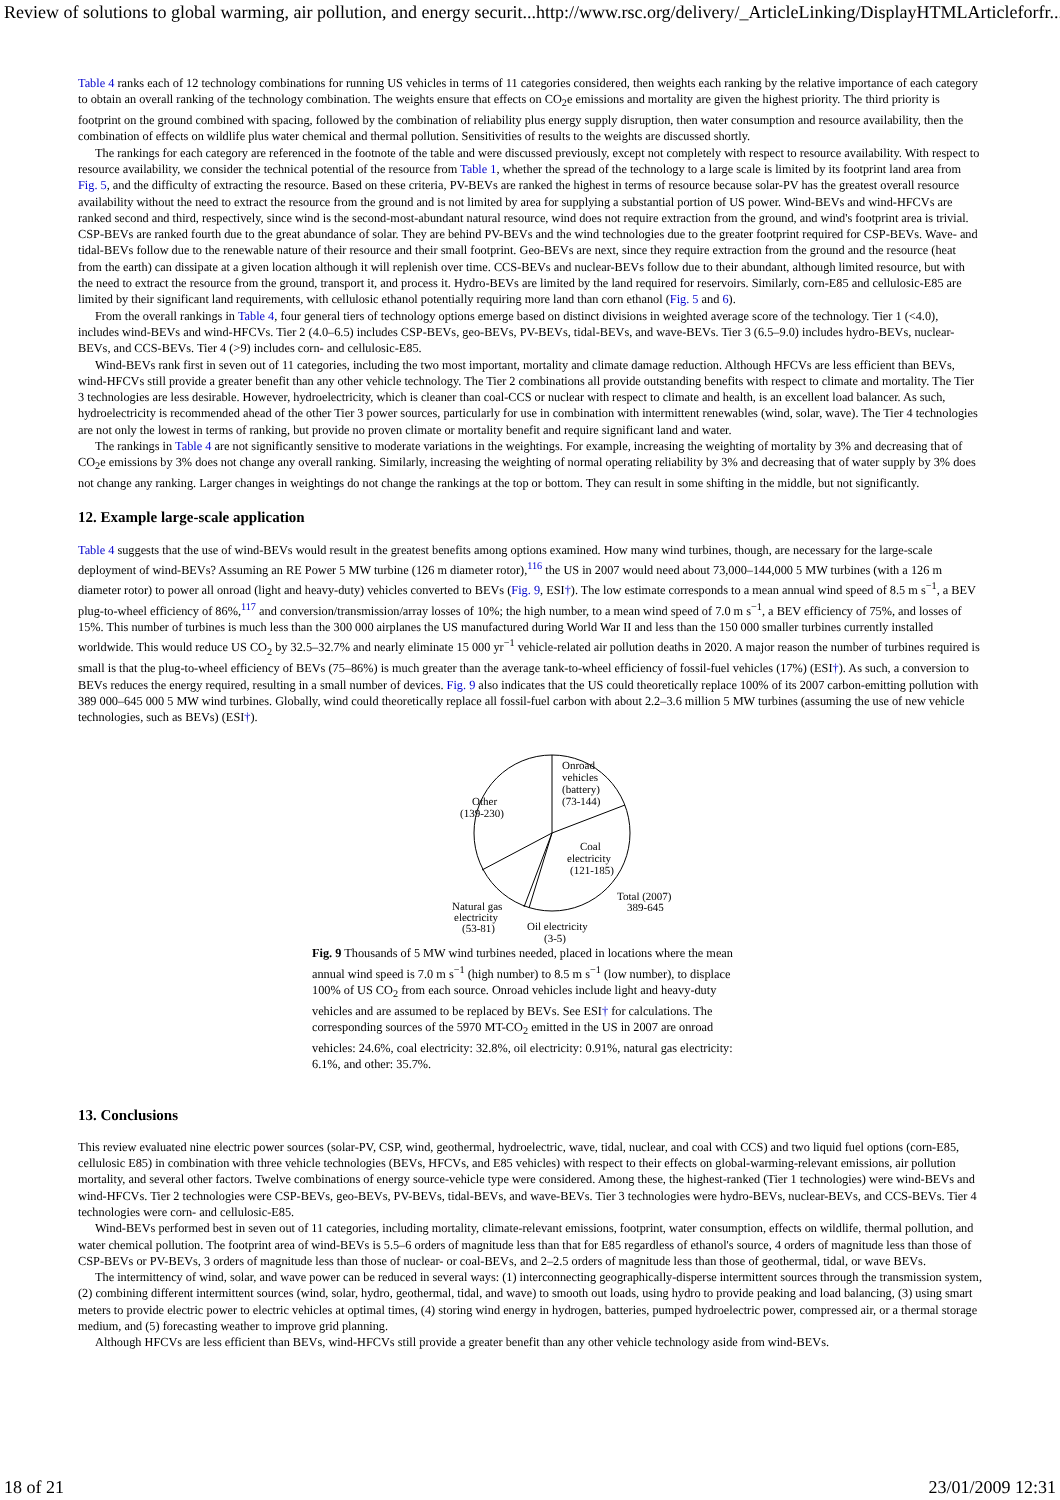Review of solutions to global warming, air pollution, and energy securit... http://www.rsc.org/delivery/_ArticleLinking/DisplayHTMLArticleforfr...
Table 4 ranks each of 12 technology combinations for running US vehicles in terms of 11 categories considered, then weights each ranking by the relative importance of each category to obtain an overall ranking of the technology combination. The weights ensure that effects on CO<sub>2</sub>e emissions and mortality are given the highest priority. The third priority is footprint on the ground combined with spacing, followed by the combination of reliability plus energy supply disruption, then water consumption and resource availability, then the combination of effects on wildlife plus water chemical and thermal pollution. Sensitivities of results to the weights are discussed shortly.
The rankings for each category are referenced in the footnote of the table and were discussed previously, except not completely with respect to resource availability. With respect to resource availability, we consider the technical potential of the resource from Table 1, whether the spread of the technology to a large scale is limited by its footprint land area from Fig. 5, and the difficulty of extracting the resource. Based on these criteria, PV-BEVs are ranked the highest in terms of resource because solar-PV has the greatest overall resource availability without the need to extract the resource from the ground and is not limited by area for supplying a substantial portion of US power. Wind-BEVs and wind-HFCVs are ranked second and third, respectively, since wind is the second-most-abundant natural resource, wind does not require extraction from the ground, and wind's footprint area is trivial. CSP-BEVs are ranked fourth due to the great abundance of solar. They are behind PV-BEVs and the wind technologies due to the greater footprint required for CSP-BEVs. Wave- and tidal-BEVs follow due to the renewable nature of their resource and their small footprint. Geo-BEVs are next, since they require extraction from the ground and the resource (heat from the earth) can dissipate at a given location although it will replenish over time. CCS-BEVs and nuclear-BEVs follow due to their abundant, although limited resource, but with the need to extract the resource from the ground, transport it, and process it. Hydro-BEVs are limited by the land required for reservoirs. Similarly, corn-E85 and cellulosic-E85 are limited by their significant land requirements, with cellulosic ethanol potentially requiring more land than corn ethanol (Fig. 5 and 6).
From the overall rankings in Table 4, four general tiers of technology options emerge based on distinct divisions in weighted average score of the technology. Tier 1 (<4.0), includes wind-BEVs and wind-HFCVs. Tier 2 (4.0–6.5) includes CSP-BEVs, geo-BEVs, PV-BEVs, tidal-BEVs, and wave-BEVs. Tier 3 (6.5–9.0) includes hydro-BEVs, nuclear-BEVs, and CCS-BEVs. Tier 4 (>9) includes corn- and cellulosic-E85.
Wind-BEVs rank first in seven out of 11 categories, including the two most important, mortality and climate damage reduction. Although HFCVs are less efficient than BEVs, wind-HFCVs still provide a greater benefit than any other vehicle technology. The Tier 2 combinations all provide outstanding benefits with respect to climate and mortality. The Tier 3 technologies are less desirable. However, hydroelectricity, which is cleaner than coal-CCS or nuclear with respect to climate and health, is an excellent load balancer. As such, hydroelectricity is recommended ahead of the other Tier 3 power sources, particularly for use in combination with intermittent renewables (wind, solar, wave). The Tier 4 technologies are not only the lowest in terms of ranking, but provide no proven climate or mortality benefit and require significant land and water.
The rankings in Table 4 are not significantly sensitive to moderate variations in the weightings. For example, increasing the weighting of mortality by 3% and decreasing that of CO<sub>2</sub>e emissions by 3% does not change any overall ranking. Similarly, increasing the weighting of normal operating reliability by 3% and decreasing that of water supply by 3% does not change any ranking. Larger changes in weightings do not change the rankings at the top or bottom. They can result in some shifting in the middle, but not significantly.
12. Example large-scale application
Table 4 suggests that the use of wind-BEVs would result in the greatest benefits among options examined. How many wind turbines, though, are necessary for the large-scale deployment of wind-BEVs? Assuming an RE Power 5 MW turbine (126 m diameter rotor),<sup>116</sup> the US in 2007 would need about 73,000–144,000 5 MW turbines (with a 126 m diameter rotor) to power all onroad (light and heavy-duty) vehicles converted to BEVs (Fig. 9, ESI†). The low estimate corresponds to a mean annual wind speed of 8.5 m s<sup>−1</sup>, a BEV plug-to-wheel efficiency of 86%,<sup>117</sup> and conversion/transmission/array losses of 10%; the high number, to a mean wind speed of 7.0 m s<sup>−1</sup>, a BEV efficiency of 75%, and losses of 15%. This number of turbines is much less than the 300 000 airplanes the US manufactured during World War II and less than the 150 000 smaller turbines currently installed worldwide. This would reduce US CO<sub>2</sub> by 32.5–32.7% and nearly eliminate 15 000 yr<sup>−1</sup> vehicle-related air pollution deaths in 2020. A major reason the number of turbines required is small is that the plug-to-wheel efficiency of BEVs (75–86%) is much greater than the average tank-to-wheel efficiency of fossil-fuel vehicles (17%) (ESI†). As such, a conversion to BEVs reduces the energy required, resulting in a small number of devices. Fig. 9 also indicates that the US could theoretically replace 100% of its 2007 carbon-emitting pollution with 389 000–645 000 5 MW wind turbines. Globally, wind could theoretically replace all fossil-fuel carbon with about 2.2–3.6 million 5 MW turbines (assuming the use of new vehicle technologies, such as BEVs) (ESI†).
Onroad
vehicles
(battery)
(73-144)
Other
(139-230)
Coal
electricity
(121-185)
Total (2007)
389-645
Natural gas
electricity
(53-81)
Oil electricity
(3-5)
Fig. 9 Thousands of 5 MW wind turbines needed, placed in locations where the mean annual wind speed is 7.0 m s<sup>−1</sup> (high number) to 8.5 m s<sup>−1</sup> (low number), to displace 100% of US CO<sub>2</sub> from each source. Onroad vehicles include light and heavy-duty vehicles and are assumed to be replaced by BEVs. See ESI† for calculations. The corresponding sources of the 5970 MT-CO<sub>2</sub> emitted in the US in 2007 are onroad vehicles: 24.6%, coal electricity: 32.8%, oil electricity: 0.91%, natural gas electricity: 6.1%, and other: 35.7%.
13. Conclusions
This review evaluated nine electric power sources (solar-PV, CSP, wind, geothermal, hydroelectric, wave, tidal, nuclear, and coal with CCS) and two liquid fuel options (corn-E85, cellulosic E85) in combination with three vehicle technologies (BEVs, HFCVs, and E85 vehicles) with respect to their effects on global-warming-relevant emissions, air pollution mortality, and several other factors. Twelve combinations of energy source-vehicle type were considered. Among these, the highest-ranked (Tier 1 technologies) were wind-BEVs and wind-HFCVs. Tier 2 technologies were CSP-BEVs, geo-BEVs, PV-BEVs, tidal-BEVs, and wave-BEVs. Tier 3 technologies were hydro-BEVs, nuclear-BEVs, and CCS-BEVs. Tier 4 technologies were corn- and cellulosic-E85.
Wind-BEVs performed best in seven out of 11 categories, including mortality, climate-relevant emissions, footprint, water consumption, effects on wildlife, thermal pollution, and water chemical pollution. The footprint area of wind-BEVs is 5.5–6 orders of magnitude less than that for E85 regardless of ethanol's source, 4 orders of magnitude less than those of CSP-BEVs or PV-BEVs, 3 orders of magnitude less than those of nuclear- or coal-BEVs, and 2–2.5 orders of magnitude less than those of geothermal, tidal, or wave BEVs.
The intermittency of wind, solar, and wave power can be reduced in several ways: (1) interconnecting geographically-disperse intermittent sources through the transmission system, (2) combining different intermittent sources (wind, solar, hydro, geothermal, tidal, and wave) to smooth out loads, using hydro to provide peaking and load balancing, (3) using smart meters to provide electric power to electric vehicles at optimal times, (4) storing wind energy in hydrogen, batteries, pumped hydroelectric power, compressed air, or a thermal storage medium, and (5) forecasting weather to improve grid planning.
Although HFCVs are less efficient than BEVs, wind-HFCVs still provide a greater benefit than any other vehicle technology aside from wind-BEVs.
18 of 21 23/01/2009 12:31